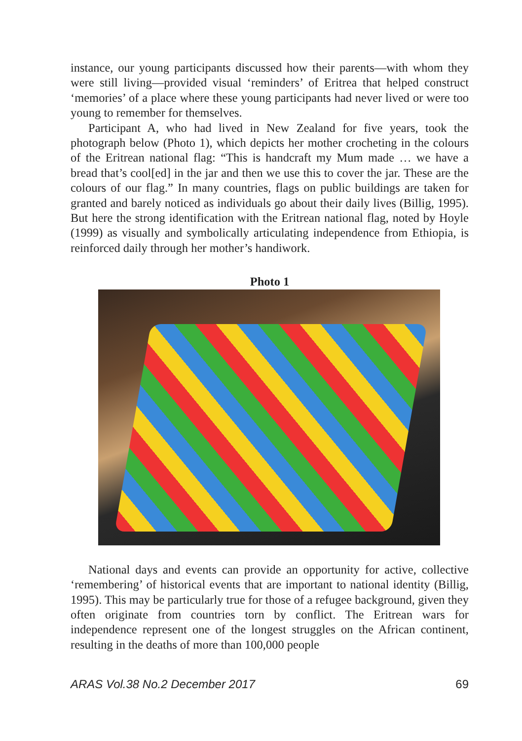instance, our young participants discussed how their parents—with whom they were still living—provided visual ‘reminders’ of Eritrea that helped construct ‘memories’ of a place where these young participants had never lived or were too young to remember for themselves.
Participant A, who had lived in New Zealand for five years, took the photograph below (Photo 1), which depicts her mother crocheting in the colours of the Eritrean national flag: “This is handcraft my Mum made … we have a bread that’s cool[ed] in the jar and then we use this to cover the jar. These are the colours of our flag.” In many countries, flags on public buildings are taken for granted and barely noticed as individuals go about their daily lives (Billig, 1995). But here the strong identification with the Eritrean national flag, noted by Hoyle (1999) as visually and symbolically articulating independence from Ethiopia, is reinforced daily through her mother’s handiwork.
Photo 1
National days and events can provide an opportunity for active, collective ‘remembering’ of historical events that are important to national identity (Billig, 1995). This may be particularly true for those of a refugee background, given they often originate from countries torn by conflict. The Eritrean wars for independence represent one of the longest struggles on the African continent, resulting in the deaths of more than 100,000 people
ARAS Vol.38 No.2 December 2017 69